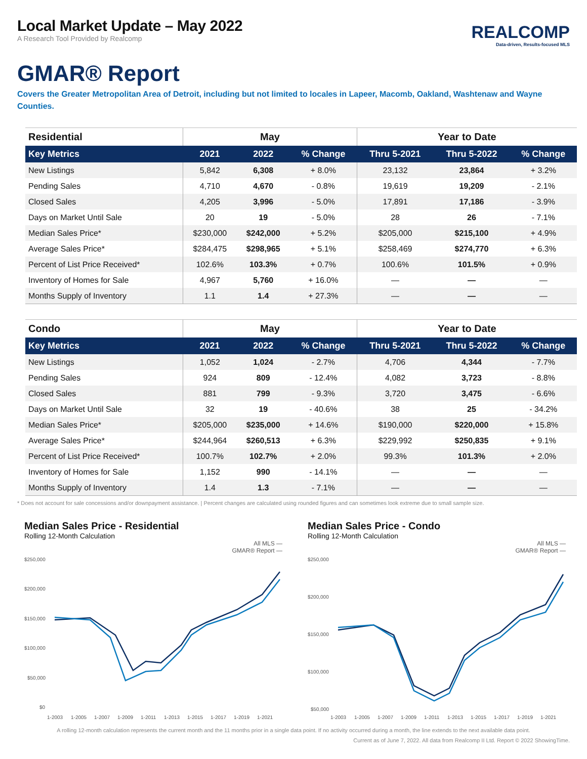Local Market Update – May 2022
A Research Tool Provided by Realcomp
REALCOMP
Data-driven, Results-focused MLS
GMAR® Report
Covers the Greater Metropolitan Area of Detroit, including but not limited to locales in Lapeer, Macomb, Oakland, Washtenaw and Wayne Counties.
| Residential | May | | | Year to Date | | |
| --- | --- | --- | --- | --- | --- | --- |
| Key Metrics | 2021 | 2022 | % Change | Thru 5-2021 | Thru 5-2022 | % Change |
| New Listings | 5,842 | 6,308 | + 8.0% | 23,132 | 23,864 | + 3.2% |
| Pending Sales | 4,710 | 4,670 | - 0.8% | 19,619 | 19,209 | - 2.1% |
| Closed Sales | 4,205 | 3,996 | - 5.0% | 17,891 | 17,186 | - 3.9% |
| Days on Market Until Sale | 20 | 19 | - 5.0% | 28 | 26 | - 7.1% |
| Median Sales Price* | $230,000 | $242,000 | + 5.2% | $205,000 | $215,100 | + 4.9% |
| Average Sales Price* | $284,475 | $298,965 | + 5.1% | $258,469 | $274,770 | + 6.3% |
| Percent of List Price Received* | 102.6% | 103.3% | + 0.7% | 100.6% | 101.5% | + 0.9% |
| Inventory of Homes for Sale | 4,967 | 5,760 | + 16.0% | — | — | — |
| Months Supply of Inventory | 1.1 | 1.4 | + 27.3% | — | — | — |
| Condo | May | | | Year to Date | | |
| --- | --- | --- | --- | --- | --- | --- |
| Key Metrics | 2021 | 2022 | % Change | Thru 5-2021 | Thru 5-2022 | % Change |
| New Listings | 1,052 | 1,024 | - 2.7% | 4,706 | 4,344 | - 7.7% |
| Pending Sales | 924 | 809 | - 12.4% | 4,082 | 3,723 | - 8.8% |
| Closed Sales | 881 | 799 | - 9.3% | 3,720 | 3,475 | - 6.6% |
| Days on Market Until Sale | 32 | 19 | - 40.6% | 38 | 25 | - 34.2% |
| Median Sales Price* | $205,000 | $235,000 | + 14.6% | $190,000 | $220,000 | + 15.8% |
| Average Sales Price* | $244,964 | $260,513 | + 6.3% | $229,992 | $250,835 | + 9.1% |
| Percent of List Price Received* | 100.7% | 102.7% | + 2.0% | 99.3% | 101.3% | + 2.0% |
| Inventory of Homes for Sale | 1,152 | 990 | - 14.1% | — | — | — |
| Months Supply of Inventory | 1.4 | 1.3 | - 7.1% | — | — | — |
* Does not account for sale concessions and/or downpayment assistance. | Percent changes are calculated using rounded figures and can sometimes look extreme due to small sample size.
Median Sales Price - Residential
Rolling 12-Month Calculation
All MLS —
GMAR® Report —
$250,000
$200,000
$150,000
$100,000
$50,000
$0
1-2003
1-2005
1-2007
1-2009
1-2011
1-2013
1-2015
1-2017
1-2019
1-2021
Median Sales Price - Condo
Rolling 12-Month Calculation
All MLS —
GMAR® Report —
$250,000
$200,000
$150,000
$100,000
$50,000
1-2003
1-2005
1-2007
1-2009
1-2011
1-2013
1-2015
1-2017
1-2019
1-2021
A rolling 12-month calculation represents the current month and the 11 months prior in a single data point. If no activity occurred during a month, the line extends to the next available data point.
Current as of June 7, 2022. All data from Realcomp II Ltd. Report © 2022 ShowingTime.